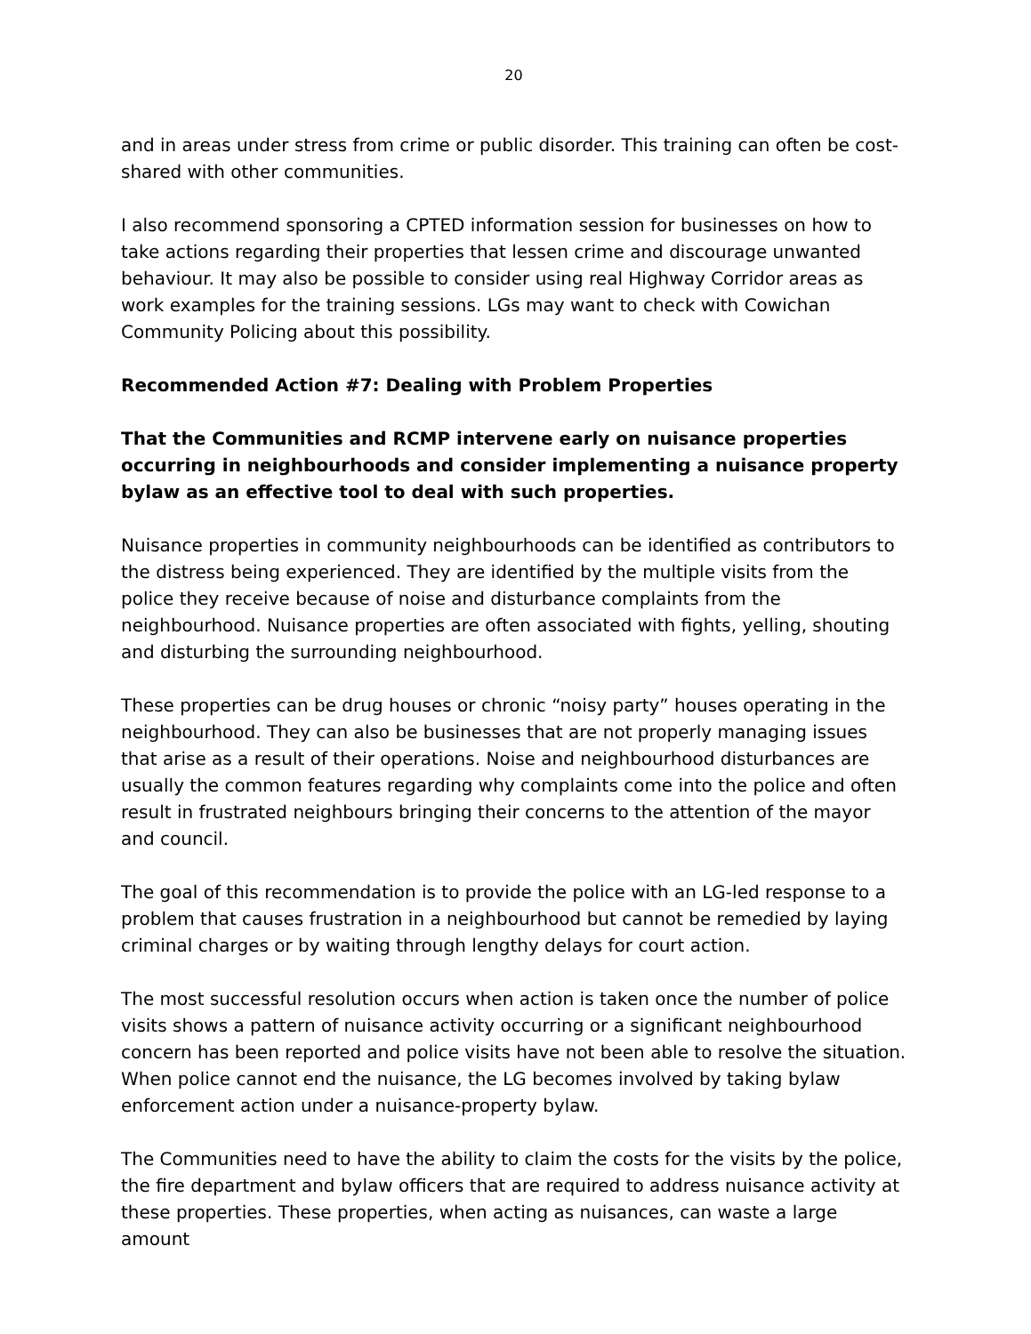20
and in areas under stress from crime or public disorder. This training can often be cost-shared with other communities.
I also recommend sponsoring a CPTED information session for businesses on how to take actions regarding their properties that lessen crime and discourage unwanted behaviour. It may also be possible to consider using real Highway Corridor areas as work examples for the training sessions. LGs may want to check with Cowichan Community Policing about this possibility.
Recommended Action #7: Dealing with Problem Properties
That the Communities and RCMP intervene early on nuisance properties occurring in neighbourhoods and consider implementing a nuisance property bylaw as an effective tool to deal with such properties.
Nuisance properties in community neighbourhoods can be identified as contributors to the distress being experienced. They are identified by the multiple visits from the police they receive because of noise and disturbance complaints from the neighbourhood. Nuisance properties are often associated with fights, yelling, shouting and disturbing the surrounding neighbourhood.
These properties can be drug houses or chronic “noisy party” houses operating in the neighbourhood. They can also be businesses that are not properly managing issues that arise as a result of their operations. Noise and neighbourhood disturbances are usually the common features regarding why complaints come into the police and often result in frustrated neighbours bringing their concerns to the attention of the mayor and council.
The goal of this recommendation is to provide the police with an LG-led response to a problem that causes frustration in a neighbourhood but cannot be remedied by laying criminal charges or by waiting through lengthy delays for court action.
The most successful resolution occurs when action is taken once the number of police visits shows a pattern of nuisance activity occurring or a significant neighbourhood concern has been reported and police visits have not been able to resolve the situation. When police cannot end the nuisance, the LG becomes involved by taking bylaw enforcement action under a nuisance-property bylaw.
The Communities need to have the ability to claim the costs for the visits by the police, the fire department and bylaw officers that are required to address nuisance activity at these properties. These properties, when acting as nuisances, can waste a large amount